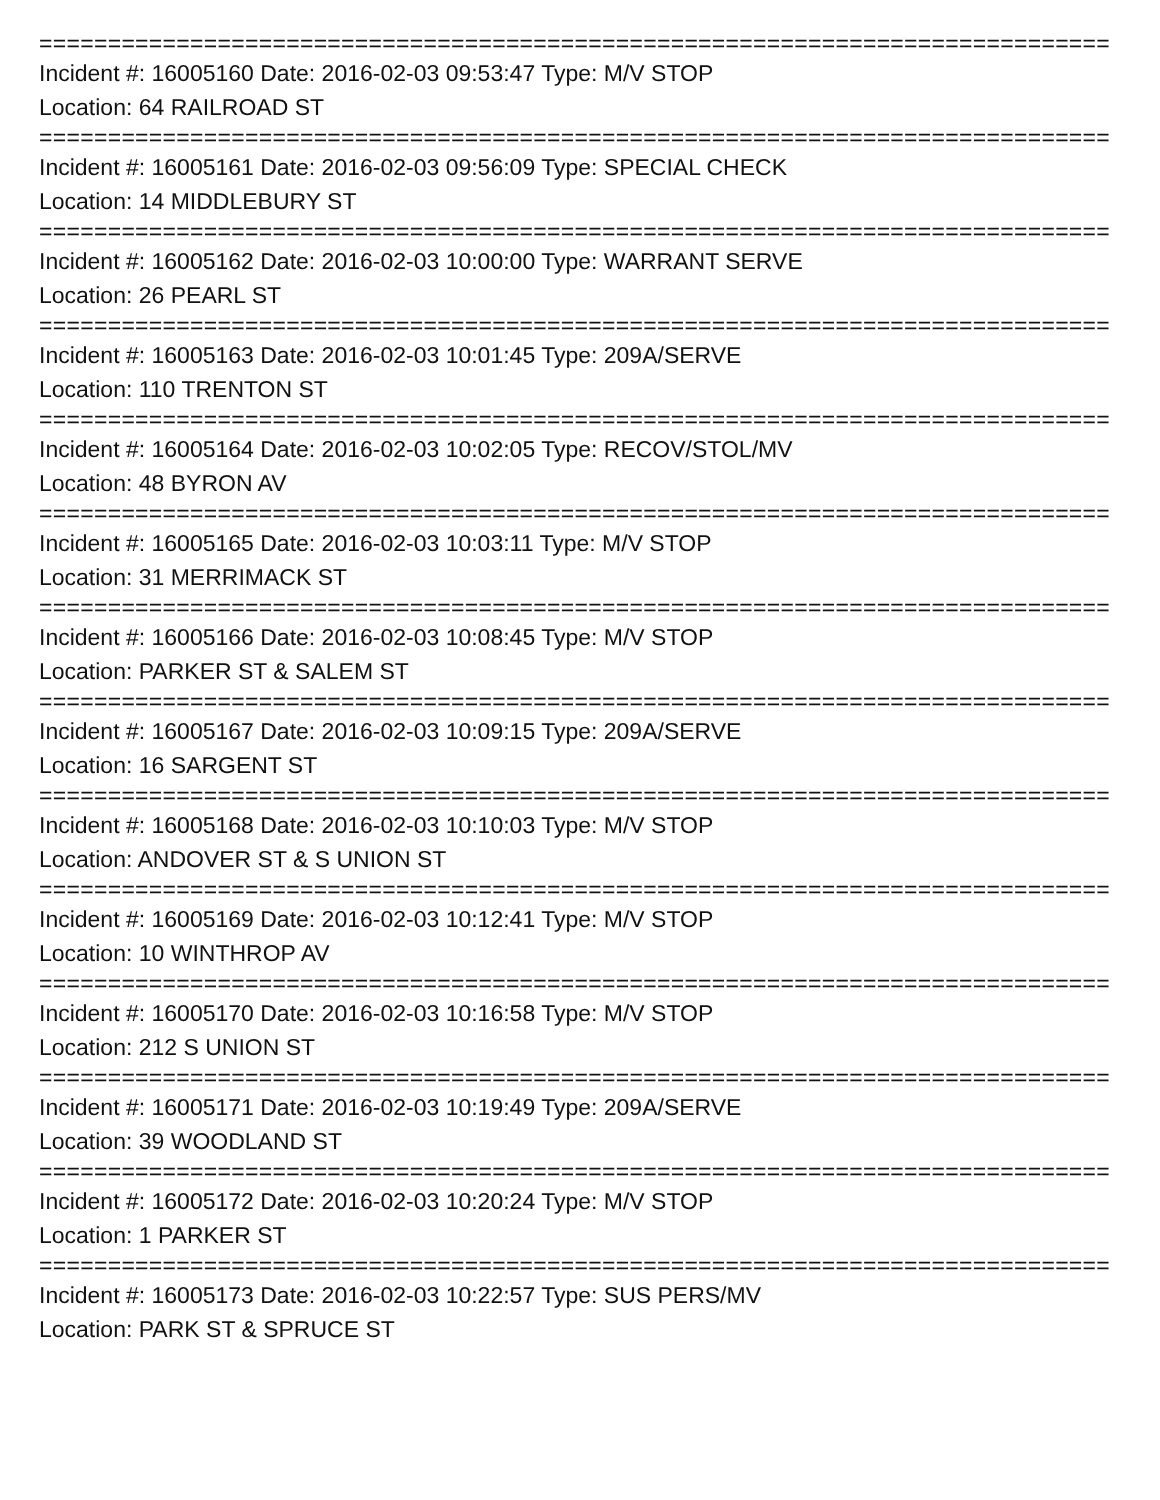==============================================================================
Incident #: 16005160 Date: 2016-02-03 09:53:47 Type: M/V STOP
Location: 64 RAILROAD ST
==============================================================================
Incident #: 16005161 Date: 2016-02-03 09:56:09 Type: SPECIAL CHECK
Location: 14 MIDDLEBURY ST
==============================================================================
Incident #: 16005162 Date: 2016-02-03 10:00:00 Type: WARRANT SERVE
Location: 26 PEARL ST
==============================================================================
Incident #: 16005163 Date: 2016-02-03 10:01:45 Type: 209A/SERVE
Location: 110 TRENTON ST
==============================================================================
Incident #: 16005164 Date: 2016-02-03 10:02:05 Type: RECOV/STOL/MV
Location: 48 BYRON AV
==============================================================================
Incident #: 16005165 Date: 2016-02-03 10:03:11 Type: M/V STOP
Location: 31 MERRIMACK ST
==============================================================================
Incident #: 16005166 Date: 2016-02-03 10:08:45 Type: M/V STOP
Location: PARKER ST & SALEM ST
==============================================================================
Incident #: 16005167 Date: 2016-02-03 10:09:15 Type: 209A/SERVE
Location: 16 SARGENT ST
==============================================================================
Incident #: 16005168 Date: 2016-02-03 10:10:03 Type: M/V STOP
Location: ANDOVER ST & S UNION ST
==============================================================================
Incident #: 16005169 Date: 2016-02-03 10:12:41 Type: M/V STOP
Location: 10 WINTHROP AV
==============================================================================
Incident #: 16005170 Date: 2016-02-03 10:16:58 Type: M/V STOP
Location: 212 S UNION ST
==============================================================================
Incident #: 16005171 Date: 2016-02-03 10:19:49 Type: 209A/SERVE
Location: 39 WOODLAND ST
==============================================================================
Incident #: 16005172 Date: 2016-02-03 10:20:24 Type: M/V STOP
Location: 1 PARKER ST
==============================================================================
Incident #: 16005173 Date: 2016-02-03 10:22:57 Type: SUS PERS/MV
Location: PARK ST & SPRUCE ST